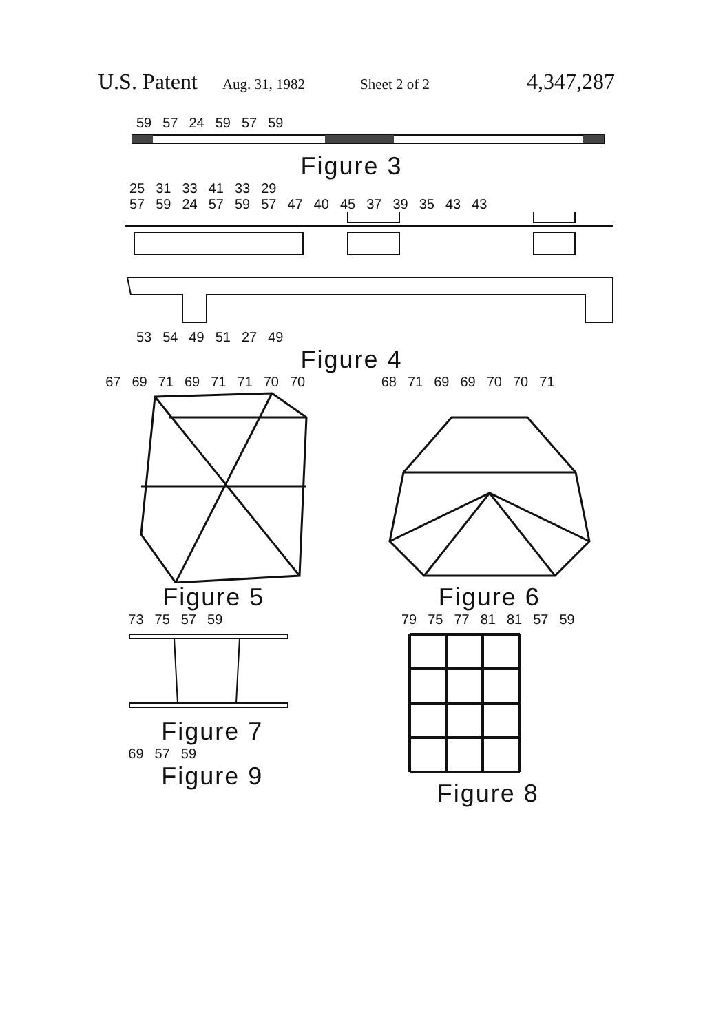U.S. Patent Aug. 31, 1982 Sheet 2 of 2 4,347,287
59 57 24 59 57 59
Figure 3
25 31 33 41 33 29
57 59 24 57 59 57 47 40 45 37 39 35 43 43
53 54 49 51 27 49
Figure 4
67 69 71 69 71 71 70 70
Figure 5
68 71 69 69 70 70 71
Figure 6
73 75 57 59
Figure 7
69 57 59
Figure 9
79 75 77 81 81 57 59
Figure 8